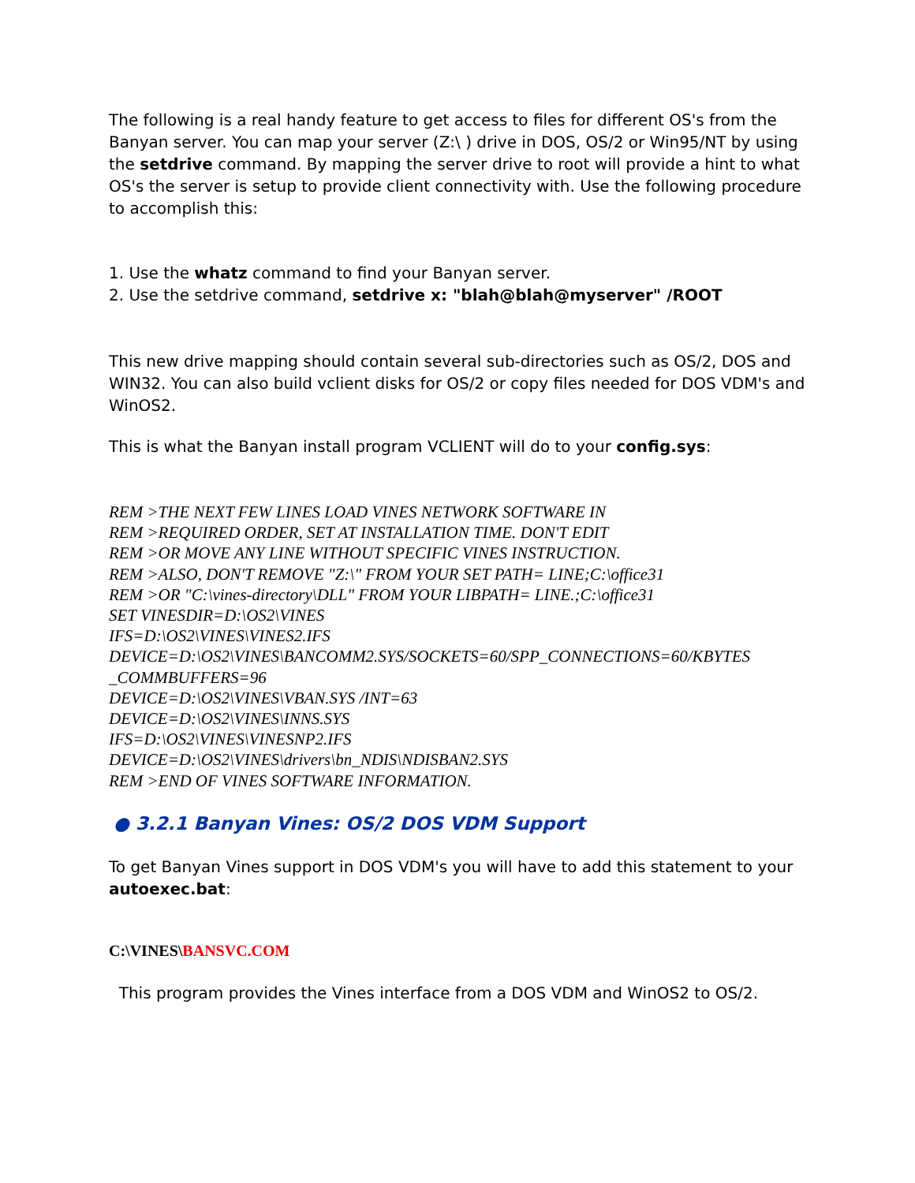The following is a real handy feature to get access to files for different OS's from the Banyan server. You can map your server (Z:\ ) drive in DOS, OS/2 or Win95/NT by using the setdrive command. By mapping the server drive to root will provide a hint to what OS's the server is setup to provide client connectivity with. Use the following procedure to accomplish this:
1. Use the whatz command to find your Banyan server.
2. Use the setdrive command, setdrive x: "blah@blah@myserver" /ROOT
This new drive mapping should contain several sub-directories such as OS/2, DOS and WIN32. You can also build vclient disks for OS/2 or copy files needed for DOS VDM's and WinOS2.
This is what the Banyan install program VCLIENT will do to your config.sys:
REM >THE NEXT FEW LINES LOAD VINES NETWORK SOFTWARE IN
REM >REQUIRED ORDER, SET AT INSTALLATION TIME. DON'T EDIT
REM >OR MOVE ANY LINE WITHOUT SPECIFIC VINES INSTRUCTION.
REM >ALSO, DON'T REMOVE "Z:\" FROM YOUR SET PATH= LINE;C:\office31
REM >OR "C:\vines-directory\DLL" FROM YOUR LIBPATH= LINE.;C:\office31
SET VINESDIR=D:\OS2\VINES
IFS=D:\OS2\VINES\VINES2.IFS
DEVICE=D:\OS2\VINES\BANCOMM2.SYS/SOCKETS=60/SPP_CONNECTIONS=60/KBYTES _COMMBUFFERS=96
DEVICE=D:\OS2\VINES\VBAN.SYS /INT=63
DEVICE=D:\OS2\VINES\INNS.SYS
IFS=D:\OS2\VINES\VINESNP2.IFS
DEVICE=D:\OS2\VINES\drivers\bn_NDIS\NDISBAN2.SYS
REM >END OF VINES SOFTWARE INFORMATION.
● 3.2.1 Banyan Vines: OS/2 DOS VDM Support
To get Banyan Vines support in DOS VDM's you will have to add this statement to your autoexec.bat:
C:\VINES\BANSVC.COM
This program provides the Vines interface from a DOS VDM and WinOS2 to OS/2.